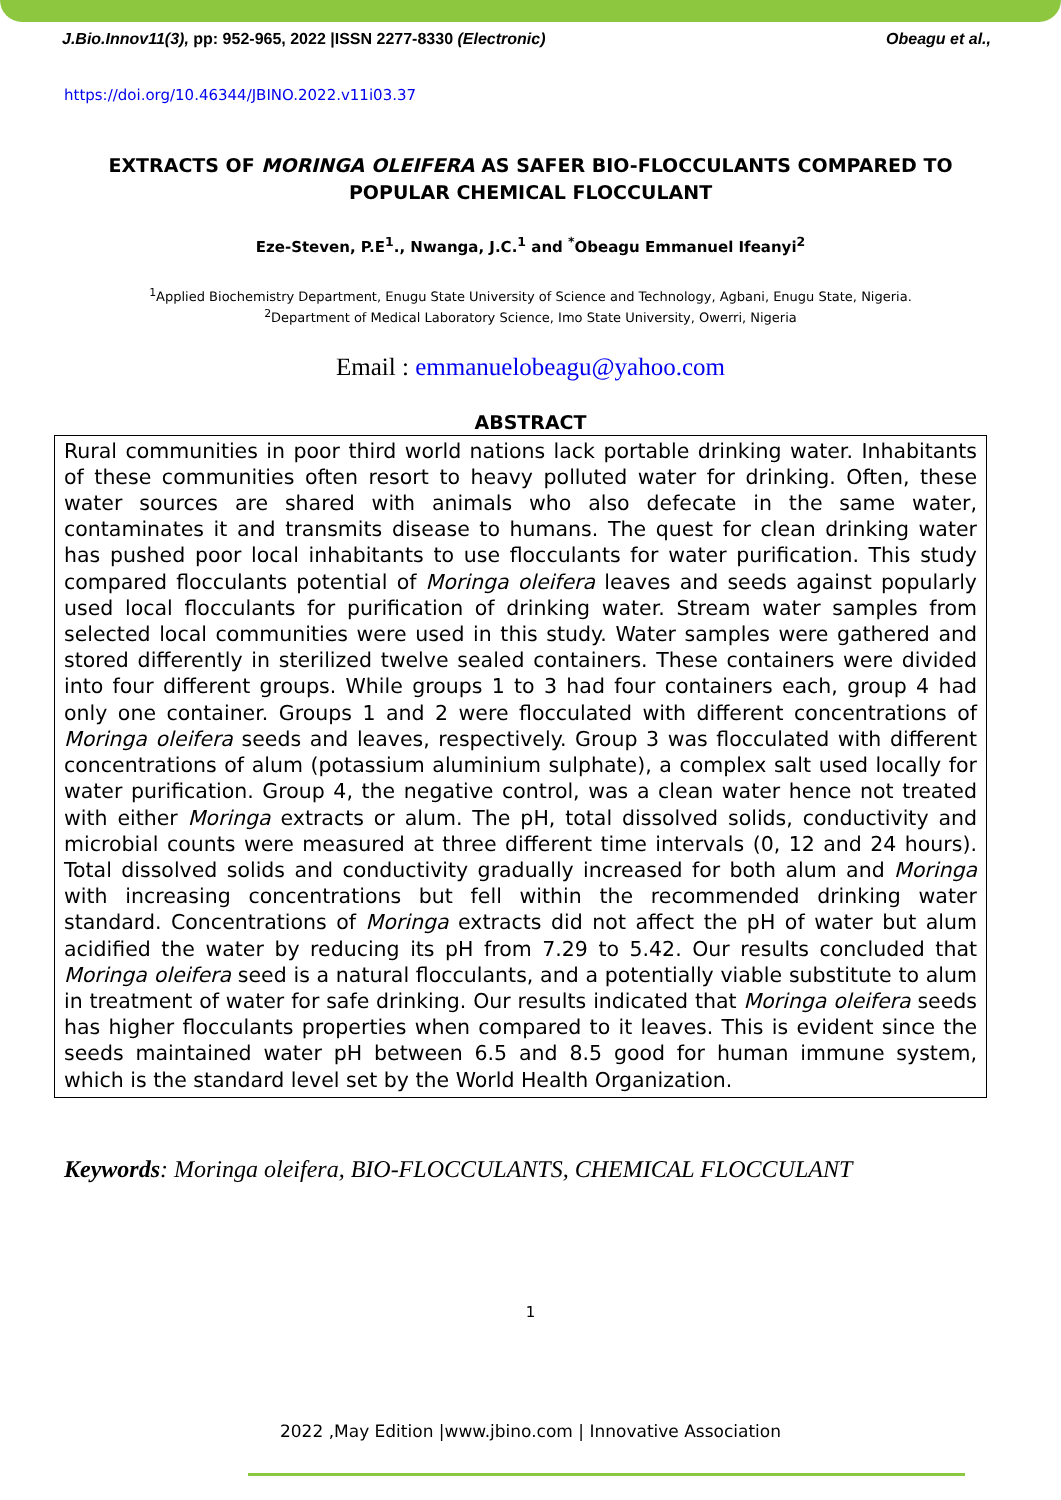J.Bio.Innov11(3), pp: 952-965, 2022 |ISSN 2277-8330 (Electronic) Obeagu et al.,
https://doi.org/10.46344/JBINO.2022.v11i03.37
EXTRACTS OF MORINGA OLEIFERA AS SAFER BIO-FLOCCULANTS COMPARED TO POPULAR CHEMICAL FLOCCULANT
Eze-Steven, P.E<sup>1</sup>., Nwanga, J.C.<sup>1</sup> and <sup>*</sup>Obeagu Emmanuel Ifeanyi<sup>2</sup>
<sup>1</sup> Applied Biochemistry Department, Enugu State University of Science and Technology, Agbani, Enugu State, Nigeria.
<sup>2</sup> Department of Medical Laboratory Science, Imo State University, Owerri, Nigeria
Email : emmanuelobeagu@yahoo.com
ABSTRACT
Rural communities in poor third world nations lack portable drinking water. Inhabitants of these communities often resort to heavy polluted water for drinking. Often, these water sources are shared with animals who also defecate in the same water, contaminates it and transmits disease to humans. The quest for clean drinking water has pushed poor local inhabitants to use flocculants for water purification. This study compared flocculants potential of Moringa oleifera leaves and seeds against popularly used local flocculants for purification of drinking water. Stream water samples from selected local communities were used in this study. Water samples were gathered and stored differently in sterilized twelve sealed containers. These containers were divided into four different groups. While groups 1 to 3 had four containers each, group 4 had only one container. Groups 1 and 2 were flocculated with different concentrations of Moringa oleifera seeds and leaves, respectively. Group 3 was flocculated with different concentrations of alum (potassium aluminium sulphate), a complex salt used locally for water purification. Group 4, the negative control, was a clean water hence not treated with either Moringa extracts or alum. The pH, total dissolved solids, conductivity and microbial counts were measured at three different time intervals (0, 12 and 24 hours). Total dissolved solids and conductivity gradually increased for both alum and Moringa with increasing concentrations but fell within the recommended drinking water standard. Concentrations of Moringa extracts did not affect the pH of water but alum acidified the water by reducing its pH from 7.29 to 5.42. Our results concluded that Moringa oleifera seed is a natural flocculants, and a potentially viable substitute to alum in treatment of water for safe drinking. Our results indicated that Moringa oleifera seeds has higher flocculants properties when compared to it leaves. This is evident since the seeds maintained water pH between 6.5 and 8.5 good for human immune system, which is the standard level set by the World Health Organization.
Keywords: Moringa oleifera, BIO-FLOCCULANTS, CHEMICAL FLOCCULANT
1
2022 ,May Edition |www.jbino.com | Innovative Association